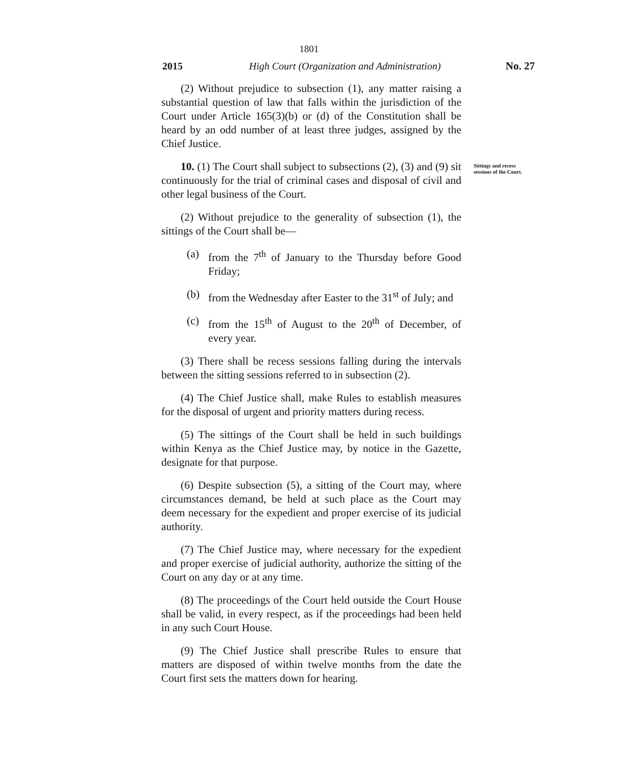1801
2015 High Court (Organization and Administration) No. 27
(2) Without prejudice to subsection (1), any matter raising a substantial question of law that falls within the jurisdiction of the Court under Article 165(3)(b) or (d) of the Constitution shall be heard by an odd number of at least three judges, assigned by the Chief Justice.
10. (1) The Court shall subject to subsections (2), (3) and (9) sit continuously for the trial of criminal cases and disposal of civil and other legal business of the Court.
Sittings and recess sessions of the Court.
(2) Without prejudice to the generality of subsection (1), the sittings of the Court shall be—
(a) from the 7<sup>th</sup> of January to the Thursday before Good Friday;
(b) from the Wednesday after Easter to the 31<sup>st</sup> of July; and
(c) from the 15<sup>th</sup> of August to the 20<sup>th</sup> of December, of every year.
(3) There shall be recess sessions falling during the intervals between the sitting sessions referred to in subsection (2).
(4) The Chief Justice shall, make Rules to establish measures for the disposal of urgent and priority matters during recess.
(5) The sittings of the Court shall be held in such buildings within Kenya as the Chief Justice may, by notice in the Gazette, designate for that purpose.
(6) Despite subsection (5), a sitting of the Court may, where circumstances demand, be held at such place as the Court may deem necessary for the expedient and proper exercise of its judicial authority.
(7) The Chief Justice may, where necessary for the expedient and proper exercise of judicial authority, authorize the sitting of the Court on any day or at any time.
(8) The proceedings of the Court held outside the Court House shall be valid, in every respect, as if the proceedings had been held in any such Court House.
(9) The Chief Justice shall prescribe Rules to ensure that matters are disposed of within twelve months from the date the Court first sets the matters down for hearing.